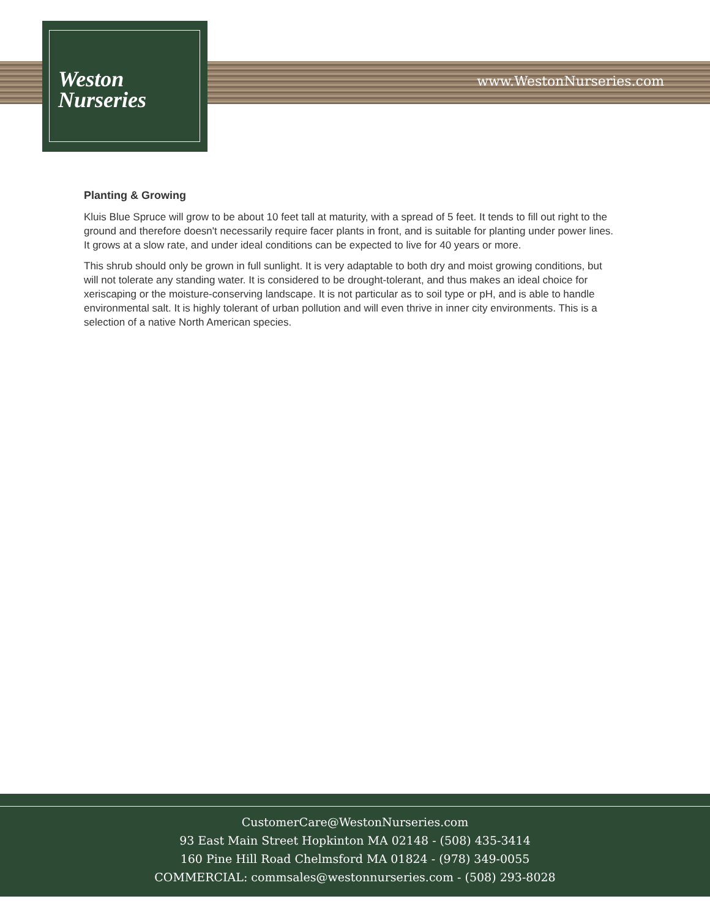Weston
Nurseries
www.WestonNurseries.com
Planting & Growing
Kluis Blue Spruce will grow to be about 10 feet tall at maturity, with a spread of 5 feet. It tends to fill out right to the ground and therefore doesn't necessarily require facer plants in front, and is suitable for planting under power lines. It grows at a slow rate, and under ideal conditions can be expected to live for 40 years or more.
This shrub should only be grown in full sunlight. It is very adaptable to both dry and moist growing conditions, but will not tolerate any standing water. It is considered to be drought-tolerant, and thus makes an ideal choice for xeriscaping or the moisture-conserving landscape. It is not particular as to soil type or pH, and is able to handle environmental salt. It is highly tolerant of urban pollution and will even thrive in inner city environments. This is a selection of a native North American species.
CustomerCare@WestonNurseries.com
93 East Main Street Hopkinton MA 02148 - (508) 435-3414
160 Pine Hill Road Chelmsford MA 01824 - (978) 349-0055
COMMERCIAL: commsales@westonnurseries.com - (508) 293-8028